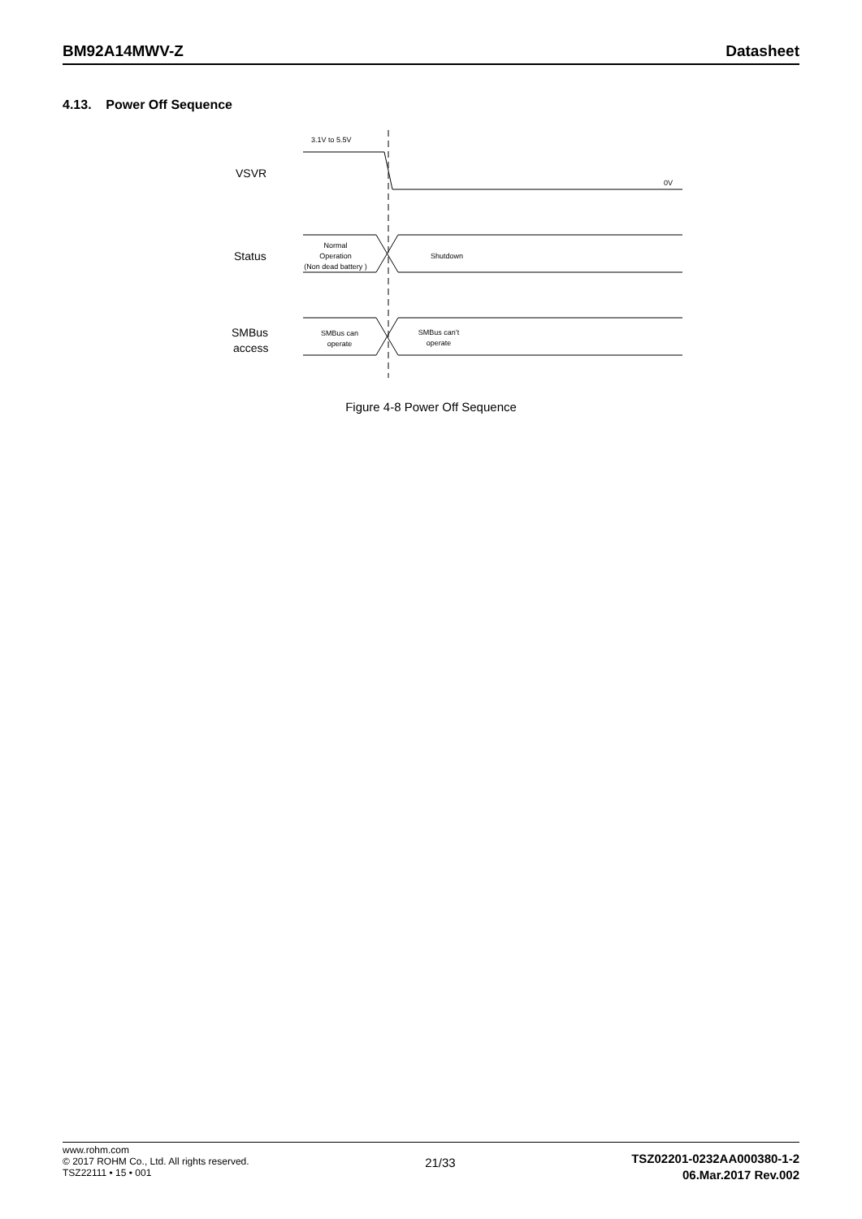BM92A14MWV-Z Datasheet
4.13. Power Off Sequence
3.1V to 5.5V
VSVR
0V
Status
Normal
Operation
(Non dead battery )
Shutdown
SMBus
access
SMBus can
operate
SMBus can’t
operate
Figure 4-8 Power Off Sequence
www.rohm.com
© 2017 ROHM Co., Ltd. All rights reserved.
TSZ22111 • 15 • 001
21/33
TSZ02201-0232AA000380-1-2
06.Mar.2017 Rev.002